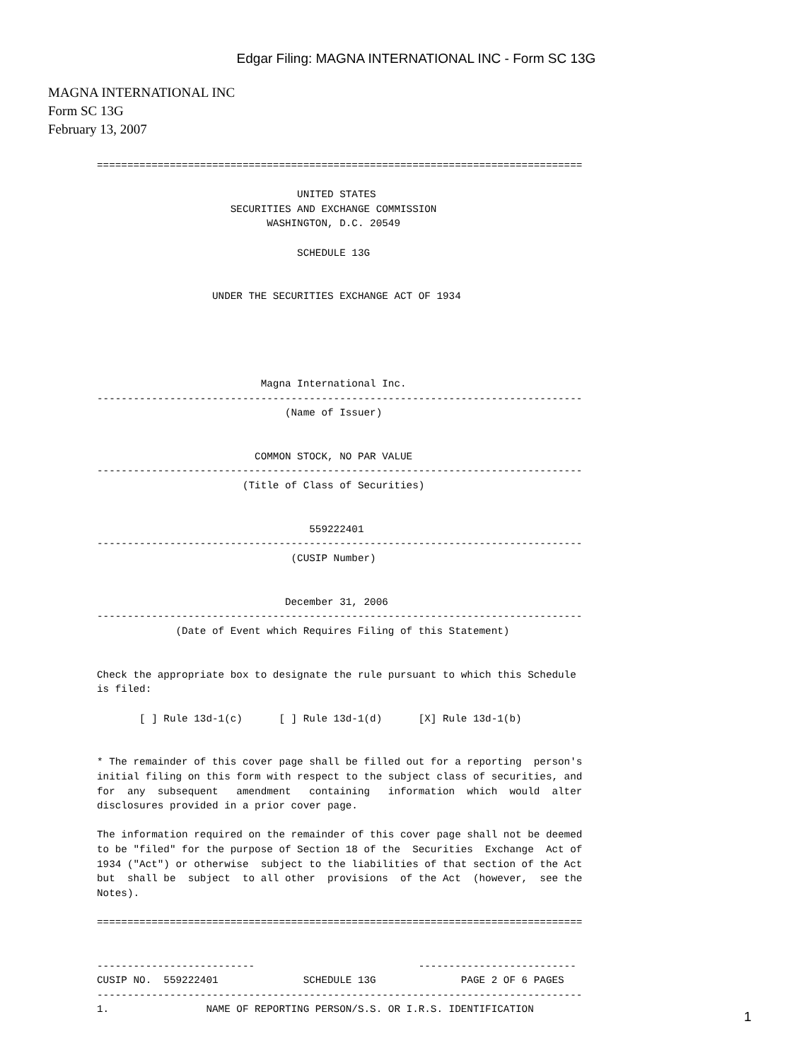Edgar Filing: MAGNA INTERNATIONAL INC - Form SC 13G
MAGNA INTERNATIONAL INC
Form SC 13G
February 13, 2007
================================================================================

                                 UNITED STATES
                      SECURITIES AND EXCHANGE COMMISSION
                            WASHINGTON, D.C. 20549

                                 SCHEDULE 13G


                   UNDER THE SECURITIES EXCHANGE ACT OF 1934





                           Magna International Inc.
--------------------------------------------------------------------------------
                               (Name of Issuer)


                          COMMON STOCK, NO PAR VALUE
--------------------------------------------------------------------------------
                        (Title of Class of Securities)


                                   559222401
--------------------------------------------------------------------------------
                                (CUSIP Number)


                               December 31, 2006
--------------------------------------------------------------------------------
             (Date of Event which Requires Filing of this Statement)


Check the appropriate box to designate the rule pursuant to which this Schedule
is filed:

       [ ] Rule 13d-1(c)      [ ] Rule 13d-1(d)      [X] Rule 13d-1(b)


* The remainder of this cover page shall be filled out for a reporting  person's
initial filing on this form with respect to the subject class of securities, and
for  any  subsequent   amendment   containing   information  which  would  alter
disclosures provided in a prior cover page.

The information required on the remainder of this cover page shall not be deemed
to be "filed" for the purpose of Section 18 of the  Securities  Exchange  Act of
1934 ("Act") or otherwise  subject to the liabilities of that section of the Act
but  shall be  subject  to all other  provisions  of the Act  (however,  see the
Notes).

================================================================================


--------------------------                           --------------------------
CUSIP NO.  559222401              SCHEDULE 13G              PAGE 2 OF 6 PAGES
--------------------------------------------------------------------------------
1.                NAME OF REPORTING PERSON/S.S. OR I.R.S. IDENTIFICATION
1